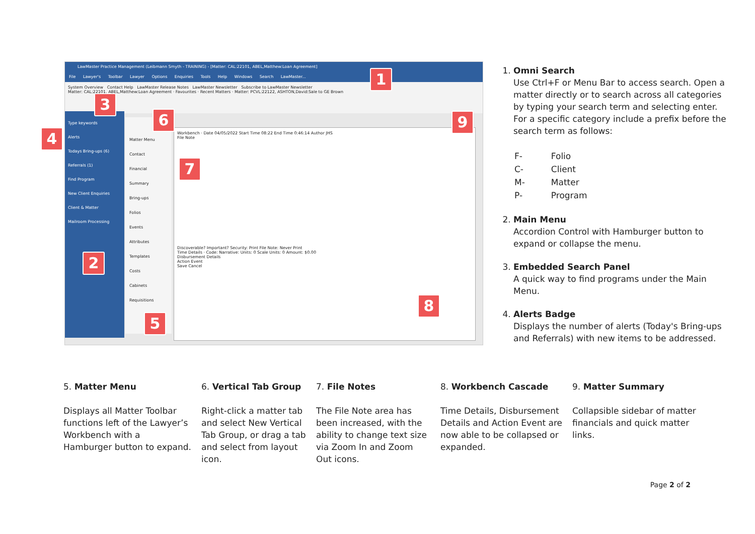LawMaster Practice Management (Leibmann Smyth - TRAINING) - [Matter: CAL:22101, ABEL,Matthew:Loan Agreement]
File Lawyer's Toolbar Lawyer Options Enquiries Tools Help Windows Search LawMaster...
System Overview Contact Help LawMaster Release Notes LawMaster Newsletter Subscribe to LawMaster Newsletter
Matter: CAL:22101, ABEL,Matthew:Loan Agreement · Favourites · Recent Matters · Matter: PCVL:22122, ASHTON,David:Sale to GE Brown
Type keywords
Alerts
Todays Bring-ups (6)
Referrals (1)
Find Program
New Client Enquiries
Client & Matter
Mailroom Processing
Matter Menu
Contact
Financial
Summary
Bring-ups
Folios
Events
Attributes
Templates
Costs
Cabinets
Requisitions
Workbench · Date 04/05/2022 Start Time 08:22 End Time 0:46:14 Author JHS
File Note
Discoverable? Important? Security: Print File Note: Never Print
Time Details · Code: Narrative: Units: 0 Scale Units: 0 Amount: $0.00
Disbursement Details
Action Event
Save Cancel
1
2
3
4
5
6
7
8
9
1. Omni Search
Use Ctrl+F or Menu Bar to access search. Open a matter directly or to search across all categories by typing your search term and selecting enter. For a specific category include a prefix before the search term as follows:
| F- | Folio |
| C- | Client |
| M- | Matter |
| P- | Program |
2. Main Menu
Accordion Control with Hamburger button to expand or collapse the menu.
3. Embedded Search Panel
A quick way to find programs under the Main Menu.
4. Alerts Badge
Displays the number of alerts (Today's Bring-ups and Referrals) with new items to be addressed.
5. Matter Menu
Displays all Matter Toolbar functions left of the Lawyer’s Workbench with a Hamburger button to expand.
6. Vertical Tab Group
Right-click a matter tab and select New Vertical Tab Group, or drag a tab and select from layout icon.
7. File Notes
The File Note area has been increased, with the ability to change text size via Zoom In and Zoom Out icons.
8. Workbench Cascade
Time Details, Disbursement Details and Action Event are now able to be collapsed or expanded.
9. Matter Summary
Collapsible sidebar of matter financials and quick matter links.
Page 2 of 2